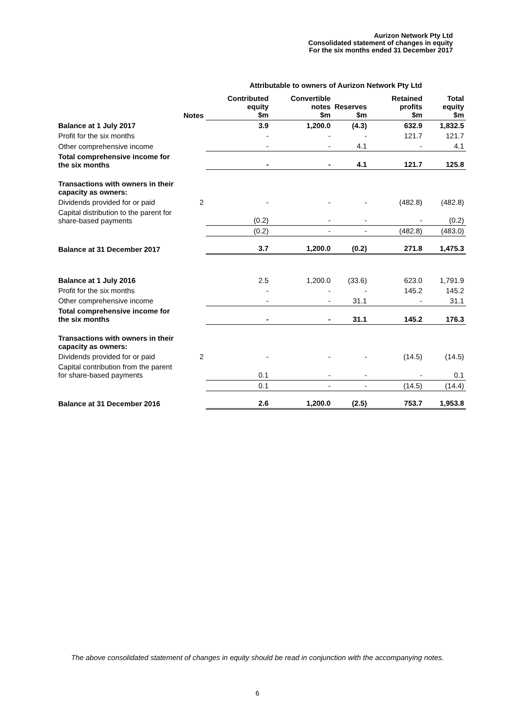Aurizon Network Pty Ltd
Consolidated statement of changes in equity
For the six months ended 31 December 2017
| | | Attributable to owners of Aurizon Network Pty Ltd | | | | |
| --- | --- | --- | --- | --- | --- | --- |
| | Notes | Contributed equity $m | Convertible notes $m | Reserves $m | Retained profits $m | Total equity $m |
| Balance at 1 July 2017 | | 3.9 | 1,200.0 | (4.3) | 632.9 | 1,832.5 |
| Profit for the six months | | - | - | - | 121.7 | 121.7 |
| Other comprehensive income | | - | - | 4.1 | - | 4.1 |
| Total comprehensive income for the six months | | - | - | 4.1 | 121.7 | 125.8 |
| Transactions with owners in their capacity as owners: | | | | | | |
| Dividends provided for or paid | 2 | - | - | - | (482.8) | (482.8) |
| Capital distribution to the parent for share-based payments | | (0.2) | - | - | - | (0.2) |
| | | (0.2) | - | - | (482.8) | (483.0) |
| Balance at 31 December 2017 | | 3.7 | 1,200.0 | (0.2) | 271.8 | 1,475.3 |
| Balance at 1 July 2016 | | 2.5 | 1,200.0 | (33.6) | 623.0 | 1,791.9 |
| Profit for the six months | | - | - | - | 145.2 | 145.2 |
| Other comprehensive income | | - | - | 31.1 | - | 31.1 |
| Total comprehensive income for the six months | | - | - | 31.1 | 145.2 | 176.3 |
| Transactions with owners in their capacity as owners: | | | | | | |
| Dividends provided for or paid | 2 | - | - | - | (14.5) | (14.5) |
| Capital contribution from the parent for share-based payments | | 0.1 | - | - | - | 0.1 |
| | | 0.1 | - | - | (14.5) | (14.4) |
| Balance at 31 December 2016 | | 2.6 | 1,200.0 | (2.5) | 753.7 | 1,953.8 |
The above consolidated statement of changes in equity should be read in conjunction with the accompanying notes.
6